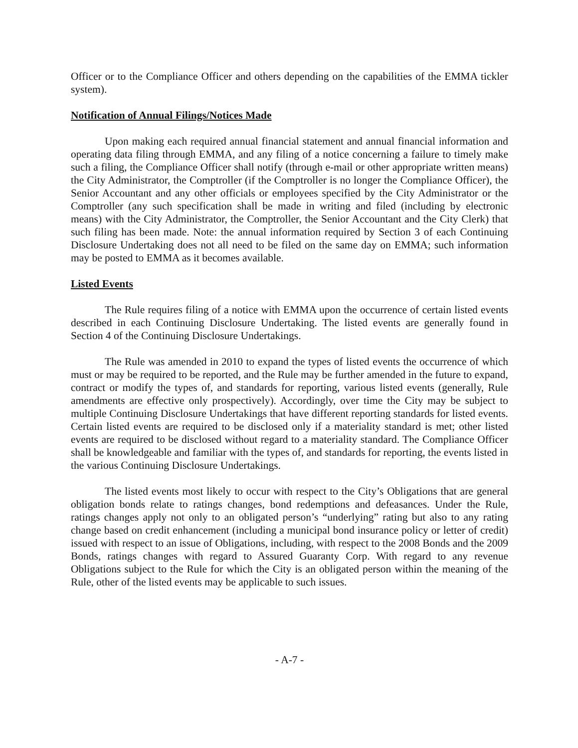Officer or to the Compliance Officer and others depending on the capabilities of the EMMA tickler system).
Notification of Annual Filings/Notices Made
Upon making each required annual financial statement and annual financial information and operating data filing through EMMA, and any filing of a notice concerning a failure to timely make such a filing, the Compliance Officer shall notify (through e-mail or other appropriate written means) the City Administrator, the Comptroller (if the Comptroller is no longer the Compliance Officer), the Senior Accountant and any other officials or employees specified by the City Administrator or the Comptroller (any such specification shall be made in writing and filed (including by electronic means) with the City Administrator, the Comptroller, the Senior Accountant and the City Clerk) that such filing has been made. Note: the annual information required by Section 3 of each Continuing Disclosure Undertaking does not all need to be filed on the same day on EMMA; such information may be posted to EMMA as it becomes available.
Listed Events
The Rule requires filing of a notice with EMMA upon the occurrence of certain listed events described in each Continuing Disclosure Undertaking. The listed events are generally found in Section 4 of the Continuing Disclosure Undertakings.
The Rule was amended in 2010 to expand the types of listed events the occurrence of which must or may be required to be reported, and the Rule may be further amended in the future to expand, contract or modify the types of, and standards for reporting, various listed events (generally, Rule amendments are effective only prospectively). Accordingly, over time the City may be subject to multiple Continuing Disclosure Undertakings that have different reporting standards for listed events. Certain listed events are required to be disclosed only if a materiality standard is met; other listed events are required to be disclosed without regard to a materiality standard. The Compliance Officer shall be knowledgeable and familiar with the types of, and standards for reporting, the events listed in the various Continuing Disclosure Undertakings.
The listed events most likely to occur with respect to the City’s Obligations that are general obligation bonds relate to ratings changes, bond redemptions and defeasances. Under the Rule, ratings changes apply not only to an obligated person’s “underlying” rating but also to any rating change based on credit enhancement (including a municipal bond insurance policy or letter of credit) issued with respect to an issue of Obligations, including, with respect to the 2008 Bonds and the 2009 Bonds, ratings changes with regard to Assured Guaranty Corp. With regard to any revenue Obligations subject to the Rule for which the City is an obligated person within the meaning of the Rule, other of the listed events may be applicable to such issues.
- A-7 -